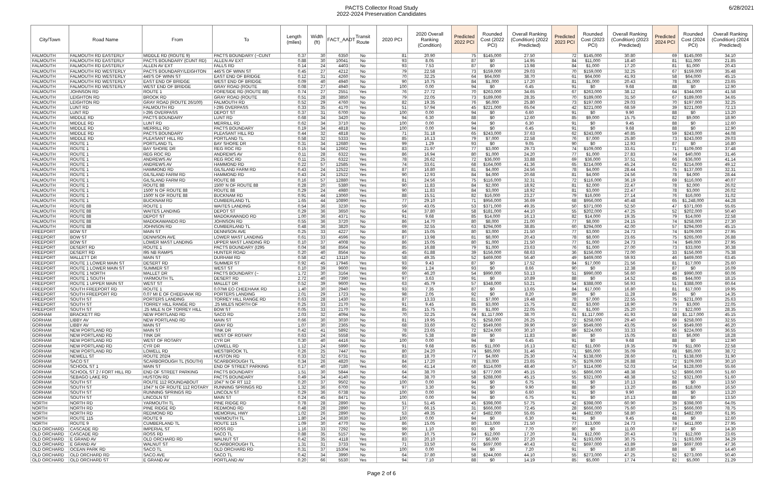PACTS Collector Road Study
2022-2024 Preservation Candidates
6/28/2021
| City/Town | Road Name | From | To | Length (miles) | Width (ft) | FACT_AADT | Transit Route | 2020 PCI | 2020 Overall Ranking (Condition) | Predicted 2022 PCI | Rounded Cost (2022 PCI) | Overall Ranking (Condition) (2022 Predicted) | Predicted 2023 PCI | Rounded Cost (2023 PCI) | Overall Ranking (Condition) (2023 Predicted) | Predicted 2024 PCI | Rounded Cost (2024 PCI) | Overall Ranking (Condition) (2024 Predicted) |
| --- | --- | --- | --- | --- | --- | --- | --- | --- | --- | --- | --- | --- | --- | --- | --- | --- | --- | --- |
| FALMOUTH | FALMOUTH RD EASTERLY | MIDDLE RD (ROUTE 9) | PACTS BOUNDARY (~CUNT | 0.37 | 30 | 6350 | No | 81 | 20.90 | 75 | $145,000 | 27.50 | 72 | $145,000 | 30.80 | 69 | $145,000 | 34.10 |
| FALMOUTH | FALMOUTH RD EASTERLY | PACTS BOUNDARY (CUNT RD) | ALLEN AV EXT | 0.88 | 30 | 10041 | No | 93 | 8.05 | 87 | $0 | 14.95 | 84 | $11,000 | 18.40 | 81 | $11,000 | 21.85 |
| FALMOUTH | FALMOUTH RD EASTERLY | ALLEN AV EXT | FALLS RD | 0.14 | 24 | 4403 | No | 93 | 7.53 | 87 | $0 | 13.98 | 84 | $1,000 | 17.20 | 81 | $1,000 | 20.43 |
| FALMOUTH | FALMOUTH RD WESTERLY | PACTS BOUNDARY/LEIGHTON | 445'S OF WINN ST | 0.45 | 27 | 4212 | No | 79 | 22.58 | 73 | $159,000 | 29.03 | 70 | $159,000 | 32.25 | 67 | $159,000 | 35.48 |
| FALMOUTH | FALMOUTH RD WESTERLY | 445'S OF WINN ST | EAST END OF BRIDGE | 0.12 | 31 | 4260 | No | 70 | 32.25 | 64 | $64,000 | 38.70 | 61 | $64,000 | 41.93 | 58 | $64,000 | 45.15 |
| FALMOUTH | FALMOUTH RD WESTERLY | EAST END OF BRIDGE | WEST END OF BRIDGE | 0.09 | 40 | 4940 | No | 90 | 10.75 | 84 | $1,000 | 17.20 | 81 | $1,000 | 20.43 | 78 | $1,000 | 23.65 |
| FALMOUTH | FALMOUTH RD WESTERLY | WEST END OF BRIDGE | GRAY ROAD (ROUTE | 0.08 | 27 | 4940 | No | 100 | 0.00 | 94 | $0 | 6.45 | 91 | $0 | 9.68 | 88 | $0 | 12.90 |
| FALMOUTH | JOHNSON RD | ROUTE 1 | FORESIDE RD (ROUTE 88) | 0.74 | 27 | 2551 | Yes | 76 | 27.72 | 70 | $263,000 | 34.65 | 67 | $263,000 | 38.12 | 64 | $344,000 | 41.58 |
| FALMOUTH | LEIGHTON RD | BROOK RD | GRAY ROAD (ROUTE | 0.51 | 28 | 3850 | No | 79 | 22.05 | 73 | $189,000 | 28.35 | 70 | $189,000 | 31.50 | 67 | $189,000 | 34.65 |
| FALMOUTH | LEIGHTON RD | GRAY ROAD (ROUTE 26/100) | FALMOUTH RD | 0.52 | 29 | 4760 | No | 82 | 19.35 | 76 | $6,000 | 25.80 | 73 | $197,000 | 29.03 | 70 | $197,000 | 32.25 |
| FALMOUTH | LUNT RD | FALMOUTH RD | I-295 OVERPASS | 0.33 | 35 | 4170 | Yes | 51 | 57.94 | 45 | $221,000 | 65.04 | 42 | $221,000 | 68.59 | 39 | $221,000 | 72.13 |
| FALMOUTH | LUNT RD | I-295 OVERPASS | DEPOT ST | 0.37 | 31 | 6700 | No | 100 | 0.00 | 94 | $0 | 6.60 | 91 | $0 | 9.90 | 88 | $0 | 13.20 |
| FALMOUTH | MIDDLE RD | PACTS BOUNDARY | LUNT RD | 0.68 | 34 | 3420 | No | 94 | 6.30 | 88 | $0 | 12.60 | 85 | $9,000 | 15.75 | 82 | $9,000 | 18.90 |
| FALMOUTH | MIDDLE RD | LUNT RD | MERRILL RD | 0.62 | 34 | 3710 | No | 100 | 0.00 | 94 | $0 | 6.30 | 91 | $0 | 9.45 | 88 | $0 | 12.60 |
| FALMOUTH | MIDDLE RD | MERRILL RD | PACTS BOUNDARY | 0.19 | 34 | 4818 | No | 100 | 0.00 | 94 | $0 | 6.45 | 91 | $0 | 9.68 | 88 | $0 | 12.90 |
| FALMOUTH | MIDDLE RD | PACTS BOUNDARY | PLEASANT HILL RD | 0.44 | 32 | 4818 | No | 71 | 31.18 | 65 | $243,000 | 37.63 | 62 | $243,000 | 40.85 | 59 | $243,000 | 44.08 |
| FALMOUTH | MIDDLE RD | PLEASANT HILL RD | PORTLAND TL | 0.58 | 32 | 5333 | No | 85 | 16.13 | 79 | $7,000 | 22.58 | 76 | $7,000 | 25.80 | 73 | $243,000 | 29.03 |
| FALMOUTH | ROUTE 1 | PORTLAND TL | BAY SHORE DR | 0.31 | 34 | 12680 | Yes | 99 | 1.29 | 93 | $0 | 9.05 | 90 | $0 | 12.93 | 87 | $0 | 16.80 |
| FALMOUTH | ROUTE 1 | BAY SHORE DR | REG ROC RD | 0.15 | 54 | 12662 | Yes | 83 | 21.97 | 77 | $3,000 | 29.73 | 74 | $109,000 | 33.61 | 71 | $109,000 | 37.48 |
| FALMOUTH | ROUTE 1 | REG ROC RD | ANDREWS AV | 0.11 | 28 | 6322 | Yes | 86 | 16.94 | 80 | $1,000 | 24.20 | 77 | $1,000 | 27.83 | 74 | $40,000 | 31.46 |
| FALMOUTH | ROUTE 1 | ANDREWS AV | REG ROC RD | 0.11 | 25 | 6322 | Yes | 78 | 26.62 | 72 | $36,000 | 33.88 | 69 | $36,000 | 37.51 | 66 | $36,000 | 41.14 |
| FALMOUTH | ROUTE 1 | ANDREWS AV | HAMMOND RD | 0.22 | 57 | 12585 | Yes | 74 | 33.61 | 68 | $164,000 | 41.36 | 65 | $214,000 | 45.24 | 62 | $214,000 | 49.12 |
| FALMOUTH | ROUTE 1 | HAMMOND RD | GILSLAND FARM RD | 0.43 | 24 | 12522 | Yes | 87 | 16.80 | 81 | $4,000 | 24.56 | 78 | $4,000 | 28.44 | 75 | $137,000 | 32.31 |
| FALMOUTH | ROUTE 1 | GILSLAND FARM RD | HAMMOND RD | 0.43 | 24 | 12522 | Yes | 90 | 12.93 | 84 | $4,000 | 20.68 | 81 | $4,000 | 24.56 | 78 | $4,000 | 28.44 |
| FALMOUTH | ROUTE 1 | GILSLAND FARM RD | ROUTE 88 | 0.16 | 57 | 12880 | Yes | 81 | 24.56 | 75 | $116,000 | 32.31 | 72 | $116,000 | 36.19 | 69 | $116,000 | 40.07 |
| FALMOUTH | ROUTE 1 | ROUTE 88 | 1500' N OF ROUTE 88 | 0.28 | 20 | 5380 | Yes | 90 | 11.83 | 84 | $2,000 | 18.92 | 81 | $2,000 | 22.47 | 78 | $2,000 | 26.02 |
| FALMOUTH | ROUTE 1 | 1500' N OF ROUTE 88 | ROUTE 88 | 0.29 | 24 | 4980 | Yes | 90 | 11.83 | 84 | $3,000 | 18.92 | 81 | $3,000 | 22.47 | 78 | $3,000 | 26.02 |
| FALMOUTH | ROUTE 1 | 1500' N OF ROUTE 88 | BUCKNAM RD | 0.91 | 44 | 13060 | Yes | 88 | 15.51 | 82 | $16,000 | 23.27 | 79 | $16,000 | 27.14 | 76 | $16,000 | 31.02 |
| FALMOUTH | ROUTE 1 | BUCKNAM RD | CUMBERLAND TL | 1.65 | 44 | 10890 | Yes | 77 | 29.10 | 71 | $956,000 | 36.69 | 68 | $956,000 | 40.48 | 65 | $1,248,000 | 44.28 |
| FALMOUTH | ROUTE 88 | ROUTE 1 | WAITES LANDING | 0.54 | 36 | 3230 | No | 59 | 43.05 | 53 | $371,000 | 49.35 | 50 | $371,000 | 52.50 | 47 | $371,000 | 55.65 |
| FALMOUTH | ROUTE 88 | WAITES LANDING | DEPOT ST | 0.29 | 36 | 3650 | No | 64 | 37.80 | 58 | $181,000 | 44.10 | 55 | $202,000 | 47.25 | 52 | $202,000 | 50.40 |
| FALMOUTH | ROUTE 88 | DEPOT ST | MADOKAWANDO RD | 1.00 | 36 | 4371 | No | 91 | 9.68 | 85 | $14,000 | 16.13 | 82 | $14,000 | 19.35 | 79 | $14,000 | 22.58 |
| FALMOUTH | ROUTE 88 | MADOKAWANDO RD | JOHNSON RD | 0.55 | 36 | 3720 | No | 86 | 14.70 | 80 | $8,000 | 21.00 | 77 | $8,000 | 24.15 | 74 | $258,000 | 27.30 |
| FALMOUTH | ROUTE 88 | JOHNSON RD | CUMBERLAND TL | 0.48 | 36 | 3820 | No | 69 | 32.55 | 63 | $294,000 | 38.85 | 60 | $294,000 | 42.00 | 57 | $294,000 | 45.15 |
| FREEPORT | BOW ST | MAIN ST | DENNISON AVE | 0.25 | 33 | 4227 | No | 86 | 15.05 | 80 | $3,000 | 21.50 | 77 | $3,000 | 24.73 | 74 | $109,000 | 27.95 |
| FREEPORT | BOW ST | DENNISON AVE | LOWER MAST LANDING | 0.61 | 33 | 4596 | No | 87 | 13.98 | 81 | $8,000 | 20.43 | 78 | $8,000 | 23.65 | 75 | $265,000 | 26.88 |
| FREEPORT | BOW ST | LOWER MAST LANDING | UPPER MAST LANDING RD | 0.10 | 37 | 4008 | No | 86 | 15.05 | 80 | $1,000 | 21.50 | 77 | $1,000 | 24.73 | 74 | $49,000 | 27.95 |
| FREEPORT | DESERT RD | ROUTE 1 | PACTS BOUNDARY (I295 | 0.04 | 58 | 8564 | No | 85 | 16.88 | 79 | $1,000 | 23.63 | 76 | $1,000 | 27.00 | 73 | $33,000 | 30.38 |
| FREEPORT | DESERT RD | I95 NB RAMPS | HUNTER ROAD | 0.20 | 40 | 8564 | No | 45 | 61.88 | 39 | $156,000 | 68.63 | 36 | $156,000 | 72.00 | 33 | $156,000 | 75.38 |
| FREEPORT | MALLETT DR | MAIN ST | DURHAM RD | 0.58 | 42 | 13110 | No | 58 | 49.35 | 52 | $469,000 | 56.40 | 49 | $469,000 | 59.93 | 46 | $469,000 | 63.45 |
| FREEPORT | ROUTE 1 LOWER MAIN ST | DESERT RD | SUMMER ST | 0.92 | 45 | 17946 | Yes | 93 | 9.43 | 87 | $0 | 17.52 | 84 | $17,000 | 21.56 | 81 | $17,000 | 25.60 |
| FREEPORT | ROUTE 1 LOWER MAIN ST | SUMMER ST | WEST ST | 0.10 | 39 | 9600 | Yes | 99 | 1.24 | 93 | $0 | 8.66 | 90 | $0 | 12.38 | 87 | $0 | 16.09 |
| FREEPORT | ROUTE 1 NORTH | MALLET DR | PACTS BOUNDARY (~ | 1.72 | 30 | 3164 | Yes | 60 | 46.20 | 54 | $990,000 | 53.13 | 51 | $990,000 | 56.60 | 48 | $990,000 | 60.06 |
| FREEPORT | ROUTE 1 SOUTH | YARMOUTH TL | DESERT RD | 2.72 | 40 | 7390 | Yes | 97 | 3.63 | 91 | $0 | 10.89 | 88 | $0 | 14.52 | 85 | $44,000 | 18.15 |
| FREEPORT | ROUTE 1 UPPER MAIN ST | WEST ST | MALLET DR | 0.52 | 39 | 9600 | Yes | 63 | 45.79 | 57 | $348,000 | 53.21 | 54 | $388,000 | 56.93 | 51 | $388,000 | 60.64 |
| FREEPORT | SOUTH FREEPORT RD | ROUTE 1 | 0.07MI EO CHEEHAAK RD | 1.40 | 30 | 2940 | No | 93 | 7.35 | 87 | $0 | 13.65 | 84 | $17,000 | 16.80 | 81 | $17,000 | 19.95 |
| FREEPORT | SOUTH FREEPORT RD | 0.07 MI E OF CHEEHAAK RD | PORTERS LANDING | 2.01 | 29 | 1723 | No | 98 | 2.05 | 92 | $0 | 8.20 | 89 | $0 | 11.28 | 86 | $0 | 14.35 |
| FREEPORT | SOUTH ST | PORTERS LANDING | TORREY HILL RANGE RD | 0.63 | 28 | 1430 | No | 87 | 13.33 | 81 | $7,000 | 19.48 | 78 | $7,000 | 22.55 | 75 | $231,000 | 25.63 |
| FREEPORT | SOUTH ST | TORREY HILL RANGE RD | .25 MILES NORTH OF | 0.25 | 33 | 2170 | No | 91 | 9.45 | 85 | $3,000 | 15.75 | 82 | $3,000 | 18.90 | 79 | $3,000 | 22.05 |
| FREEPORT | SOUTH ST | .25 MILE N OF TORREY HILL | BOW ST | 0.05 | 33 | 2170 | No | 85 | 15.75 | 79 | $1,000 | 22.05 | 76 | $1,000 | 25.20 | 73 | $22,000 | 28.35 |
| GORHAM | BRACKETT RD | NEW PORTLAND RD | SACO RD | 2.03 | 32 | 4094 | No | 70 | 32.25 | 64 | $1,117,000 | 38.70 | 61 | $1,117,000 | 41.93 | 58 | $1,117,000 | 45.15 |
| GORHAM | LIBBY AV | NEW PORTLAND RD | MAIN ST | 0.66 | 30 | 3030 | No | 81 | 19.95 | 75 | $258,000 | 26.25 | 72 | $258,000 | 29.40 | 69 | $258,000 | 32.55 |
| GORHAM | LIBBY AV | MAIN ST | GRAY RD | 1.07 | 30 | 2365 | No | 68 | 33.60 | 62 | $549,000 | 39.90 | 59 | $549,000 | 43.05 | 56 | $549,000 | 46.20 |
| GORHAM | NEW PORTLAND RD | MAIN ST | TINK DR | 0.42 | 41 | 5892 | No | 78 | 23.65 | 72 | $224,000 | 30.10 | 69 | $224,000 | 33.33 | 66 | $224,000 | 36.55 |
| GORHAM | NEW PORTLAND RD | TINK DR | WEST OF ROTARY | 0.63 | 24 | 5558 | No | 95 | 5.38 | 89 | $0 | 11.83 | 86 | $0 | 15.05 | 83 | $6,000 | 18.28 |
| GORHAM | NEW PORTLAND RD | WEST OF ROTARY | CYR DR | 0.30 | 40 | 4416 | No | 100 | 0.00 | 94 | $0 | 6.45 | 91 | $0 | 9.68 | 88 | $0 | 12.90 |
| GORHAM | NEW PORTLAND RD | CYR DR | LOWELL RD | 1.12 | 24 | 5990 | No | 91 | 9.68 | 85 | $11,000 | 16.13 | 82 | $11,000 | 19.35 | 79 | $11,000 | 22.58 |
| GORHAM | NEW PORTLAND RD | LOWELL RD | WESTBROOK TL | 0.26 | 25 | 7447 | Yes | 80 | 24.20 | 74 | $85,000 | 31.46 | 71 | $85,000 | 35.09 | 68 | $85,000 | 38.72 |
| GORHAM | NEWELL ST | ROUTE 202/4 | HUSTON RD | 0.33 | 32 | 6731 | No | 83 | 18.70 | 77 | $4,000 | 25.30 | 74 | $138,000 | 28.60 | 71 | $138,000 | 31.90 |
| GORHAM | SACO ST | SCARBOROUGH TL (SOUTH) | SCARBOROUGH TL | 0.34 | 26 | 4820 | No | 84 | 17.20 | 78 | $3,000 | 23.65 | 75 | $109,000 | 26.88 | 72 | $109,000 | 30.10 |
| GORHAM | SCHOOL ST 1 | MAIN ST | END OF STREET PARKING | 0.17 | 40 | 7180 | Yes | 66 | 41.14 | 60 | $114,000 | 48.40 | 57 | $114,000 | 52.03 | 54 | $128,000 | 55.66 |
| GORHAM | SCHOOL ST 2 / FORT HILL RD | END OF STREET PARKING | PACTS BOUNDARY | 1.51 | 30 | 5844 | No | 64 | 38.70 | 58 | $777,000 | 45.15 | 55 | $866,000 | 48.38 | 52 | $866,000 | 51.60 |
| GORHAM | SEBAGO LAKE RD | HUSTON RD | PACTS BOUNDARY | 0.49 | 34 | 4140 | No | 64 | 38.70 | 58 | $288,000 | 45.15 | 55 | $321,000 | 48.38 | 52 | $321,000 | 51.60 |
| GORHAM | SOUTH ST | ROUTE 112 ROUNDABOUT | 1047' N OF RT 112 | 0.20 | 37 | 9502 | No | 100 | 0.00 | 94 | $0 | 6.75 | 91 | $0 | 10.13 | 88 | $0 | 13.50 |
| GORHAM | SOUTH ST | 1047' N OF ROUTE 112 ROTARY | RUNNING SPRINGS RD | 1.32 | 36 | 6700 | No | 97 | 3.30 | 91 | $0 | 9.90 | 88 | $0 | 13.20 | 85 | $18,000 | 16.50 |
| GORHAM | SOUTH ST | RUNNING SPRINGS RD | LINCOLN ST | 0.29 | 36 | 6738 | No | 100 | 0.00 | 94 | $0 | 6.60 | 91 | $0 | 9.90 | 88 | $0 | 13.20 |
| GORHAM | SOUTH ST | LINCOLN ST | MAIN ST | 0.24 | 45 | 8471 | No | 100 | 0.00 | 94 | $0 | 6.75 | 91 | $0 | 10.13 | 88 | $0 | 13.50 |
| NORTH | NORTH RD | YARMOUTH TL | PINE RIDGE RD | 0.78 | 28 | 2890 | No | 51 | 51.45 | 45 | $398,000 | 57.75 | 42 | $398,000 | 60.90 | 39 | $398,000 | 64.05 |
| NORTH | NORTH RD | PINE RIDGE RD | REDMOND RD | 0.48 | 28 | 2890 | No | 37 | 66.15 | 31 | $666,000 | 72.45 | 28 | $666,000 | 75.60 | 25 | $666,000 | 78.75 |
| NORTH | NORTH RD | REDMOND RD | MEMORIAL HWY | 1.02 | 26 | 2890 | No | 53 | 49.35 | 47 | $482,000 | 55.65 | 44 | $482,000 | 58.80 | 41 | $482,000 | 61.95 |
| NORTH | ROUTE 115 | ROUTE 9 | YARMOUTH TL | 1.80 | 24 | 3630 | No | 100 | 0.00 | 94 | $0 | 6.30 | 91 | $0 | 9.45 | 88 | $0 | 12.60 |
| NORTH | ROUTE 9 | CUMBERLAND TL | ROUTE 115 | 1.09 | 30 | 4770 | No | 86 | 15.05 | 80 | $13,000 | 21.50 | 77 | $13,000 | 24.73 | 74 | $411,000 | 27.95 |
| OLD ORCHARD | CASCADE RD | IMPERIAL ST | ROSS RD | 1.16 | 33 | 7292 | No | 99 | 1.10 | 93 | $0 | 7.70 | 90 | $0 | 11.00 | 87 | $0 | 14.30 |
| OLD ORCHARD | CASCADE RD | ROSS RD | SACO TL | 0.88 | 35 | 5157 | No | 90 | 10.75 | 84 | $12,000 | 17.20 | 81 | $12,000 | 20.43 | 78 | $12,000 | 23.65 |
| OLD ORCHARD | E GRAND AV | OLD ORCHARD RD | WALNUT ST | 0.42 | 35 | 4118 | Yes | 83 | 20.10 | 77 | $6,000 | 27.20 | 74 | $193,000 | 30.75 | 71 | $193,000 | 34.29 |
| OLD ORCHARD | E GRAND AV | WALNUT ST | SCARBOROUGH TL | 1.31 | 31 | 3733 | Yes | 71 | 33.50 | 65 | $697,000 | 40.43 | 62 | $697,000 | 43.89 | 59 | $697,000 | 47.36 |
| OLD ORCHARD | OCEAN PARK RD | SACO TL | OLD ORCHARD RD | 0.31 | 37 | 15304 | No | 100 | 0.00 | 94 | $0 | 7.20 | 91 | $0 | 10.80 | 88 | $0 | 14.40 |
| OLD ORCHARD | OLD ORCHARD RD | SACO AVE | SACO TL | 0.42 | 34 | 3990 | No | 64 | 37.80 | 58 | $244,000 | 44.10 | 55 | $273,000 | 47.25 | 52 | $273,000 | 50.40 |
| OLD ORCHARD | OLD ORCHARD ST | E GRAND AV | PORTLAND AV | 0.20 | 66 | 5530 | Yes | 94 | 7.10 | 88 | $0 | 14.19 | 85 | $5,000 | 17.74 | 82 | $5,000 | 21.29 |
Page 2 of 6